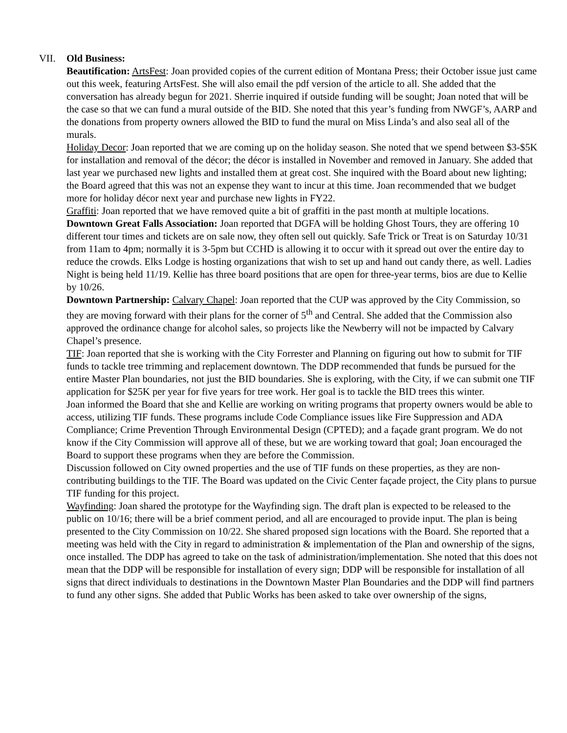VII. Old Business:
Beautification: ArtsFest: Joan provided copies of the current edition of Montana Press; their October issue just came out this week, featuring ArtsFest. She will also email the pdf version of the article to all. She added that the conversation has already begun for 2021. Sherrie inquired if outside funding will be sought; Joan noted that will be the case so that we can fund a mural outside of the BID. She noted that this year’s funding from NWGF’s, AARP and the donations from property owners allowed the BID to fund the mural on Miss Linda’s and also seal all of the murals.
Holiday Decor: Joan reported that we are coming up on the holiday season. She noted that we spend between $3-$5K for installation and removal of the décor; the décor is installed in November and removed in January. She added that last year we purchased new lights and installed them at great cost. She inquired with the Board about new lighting; the Board agreed that this was not an expense they want to incur at this time. Joan recommended that we budget more for holiday décor next year and purchase new lights in FY22.
Graffiti: Joan reported that we have removed quite a bit of graffiti in the past month at multiple locations.
Downtown Great Falls Association: Joan reported that DGFA will be holding Ghost Tours, they are offering 10 different tour times and tickets are on sale now, they often sell out quickly. Safe Trick or Treat is on Saturday 10/31 from 11am to 4pm; normally it is 3-5pm but CCHD is allowing it to occur with it spread out over the entire day to reduce the crowds. Elks Lodge is hosting organizations that wish to set up and hand out candy there, as well. Ladies Night is being held 11/19. Kellie has three board positions that are open for three-year terms, bios are due to Kellie by 10/26.
Downtown Partnership: Calvary Chapel: Joan reported that the CUP was approved by the City Commission, so they are moving forward with their plans for the corner of 5<sup>th</sup> and Central. She added that the Commission also approved the ordinance change for alcohol sales, so projects like the Newberry will not be impacted by Calvary Chapel’s presence.
TIF: Joan reported that she is working with the City Forrester and Planning on figuring out how to submit for TIF funds to tackle tree trimming and replacement downtown. The DDP recommended that funds be pursued for the entire Master Plan boundaries, not just the BID boundaries. She is exploring, with the City, if we can submit one TIF application for $25K per year for five years for tree work. Her goal is to tackle the BID trees this winter.
Joan informed the Board that she and Kellie are working on writing programs that property owners would be able to access, utilizing TIF funds. These programs include Code Compliance issues like Fire Suppression and ADA Compliance; Crime Prevention Through Environmental Design (CPTED); and a façade grant program. We do not know if the City Commission will approve all of these, but we are working toward that goal; Joan encouraged the Board to support these programs when they are before the Commission.
Discussion followed on City owned properties and the use of TIF funds on these properties, as they are non-contributing buildings to the TIF. The Board was updated on the Civic Center façade project, the City plans to pursue TIF funding for this project.
Wayfinding: Joan shared the prototype for the Wayfinding sign. The draft plan is expected to be released to the public on 10/16; there will be a brief comment period, and all are encouraged to provide input. The plan is being presented to the City Commission on 10/22. She shared proposed sign locations with the Board. She reported that a meeting was held with the City in regard to administration & implementation of the Plan and ownership of the signs, once installed. The DDP has agreed to take on the task of administration/implementation. She noted that this does not mean that the DDP will be responsible for installation of every sign; DDP will be responsible for installation of all signs that direct individuals to destinations in the Downtown Master Plan Boundaries and the DDP will find partners to fund any other signs. She added that Public Works has been asked to take over ownership of the signs,